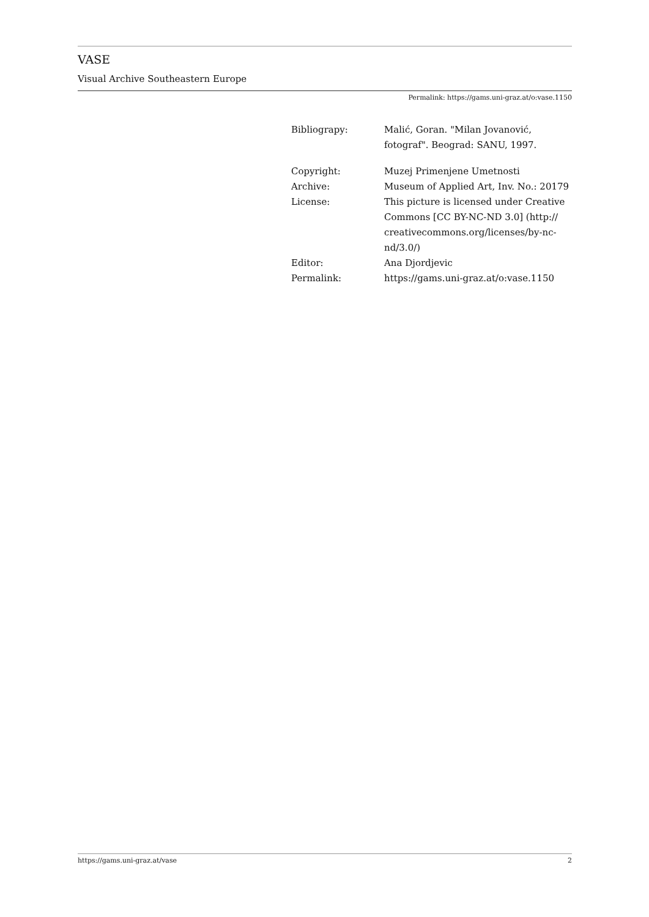VASE
Visual Archive Southeastern Europe
Permalink: https://gams.uni-graz.at/o:vase.1150
| Bibliograpy: | Malić, Goran. "Milan Jovanović, fotograf". Beograd: SANU, 1997. |
| Copyright: | Muzej Primenjene Umetnosti |
| Archive: | Museum of Applied Art, Inv. No.: 20179 |
| License: | This picture is licensed under Creative Commons [CC BY-NC-ND 3.0] (http:// creativecommons.org/licenses/by-nc-nd/3.0/) |
| Editor: | Ana Djordjevic |
| Permalink: | https://gams.uni-graz.at/o:vase.1150 |
https://gams.uni-graz.at/vase 2